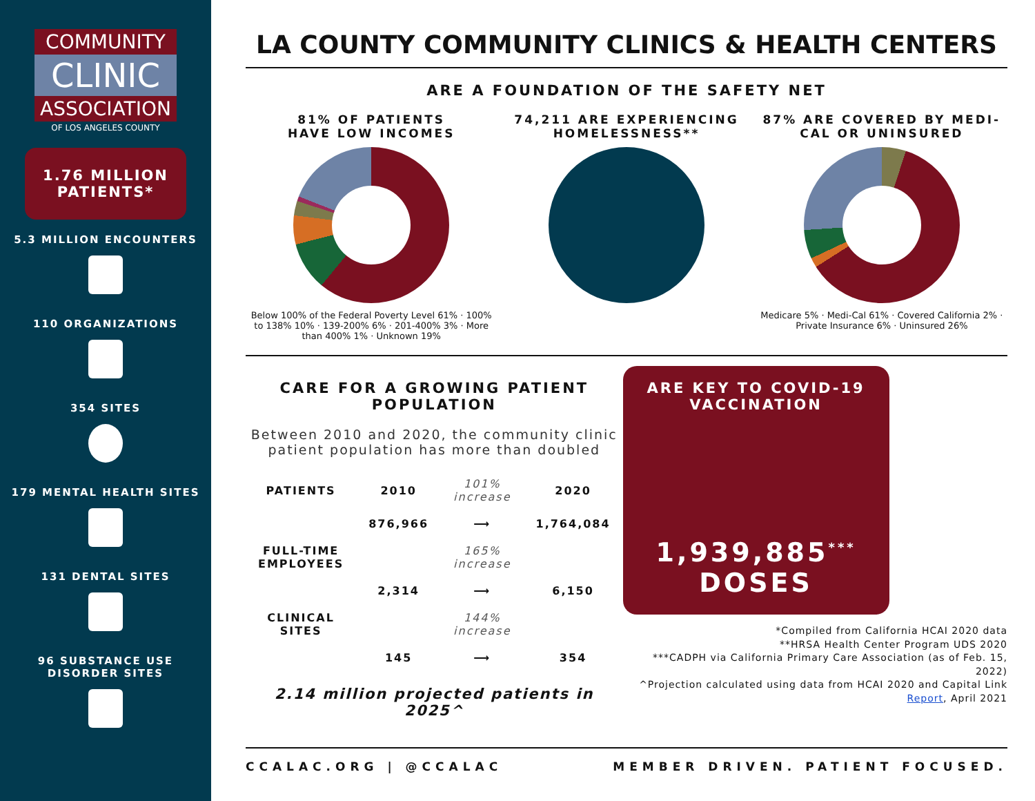COMMUNITY
CLINIC
ASSOCIATION
OF LOS ANGELES COUNTY
1.76 MILLION PATIENTS*
5.3 MILLION ENCOUNTERS
110 ORGANIZATIONS
354 SITES
179 MENTAL HEALTH SITES
131 DENTAL SITES
96 SUBSTANCE USE
DISORDER SITES
LA COUNTY COMMUNITY CLINICS & HEALTH CENTERS
ARE A FOUNDATION OF THE SAFETY NET
81% OF PATIENTS
HAVE LOW INCOMES
Below 100% of the Federal Poverty Level 61% · 100% to 138% 10% · 139-200% 6% · 201-400% 3% · More than 400% 1% · Unknown 19%
74,211 ARE EXPERIENCING HOMELESSNESS**
87% ARE COVERED BY MEDI-CAL OR UNINSURED
Medicare 5% · Medi-Cal 61% · Covered California 2% · Private Insurance 6% · Uninsured 26%
CARE FOR A GROWING PATIENT POPULATION
Between 2010 and 2020, the community clinic
patient population has more than doubled
| PATIENTS | 2010 | 101% increase | 2020 |
| | 876,966 | ⟶ | 1,764,084 |
| FULL-TIME EMPLOYEES | | 165% increase | |
| | 2,314 | ⟶ | 6,150 |
| CLINICAL SITES | | 144% increase | |
| | 145 | ⟶ | 354 |
2.14 million projected patients in 2025^
ARE KEY TO COVID-19
VACCINATION
1,939,885<sup>***</sup>
DOSES
*Compiled from California HCAI 2020 data
**HRSA Health Center Program UDS 2020
***CADPH via California Primary Care Association (as of Feb. 15, 2022)
^Projection calculated using data from HCAI 2020 and Capital Link Report, April 2021
CCALAC.ORG | @CCALAC MEMBER DRIVEN. PATIENT FOCUSED.